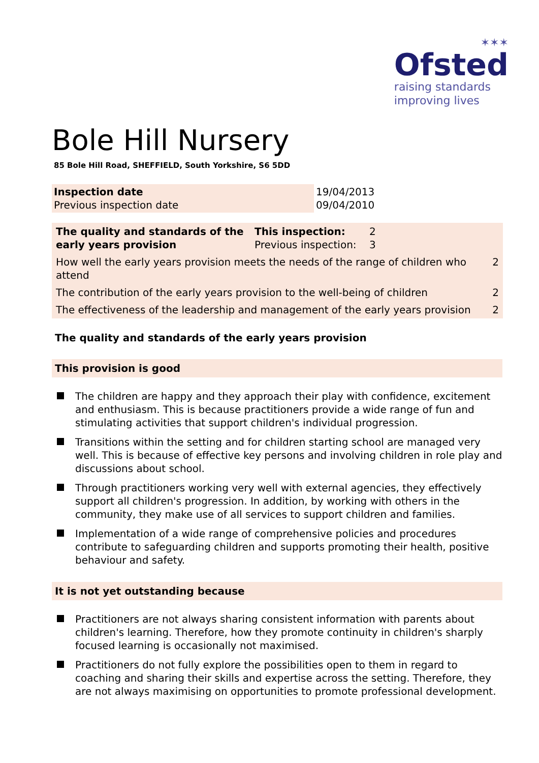✶✶✶
Ofsted
raising standards
improving lives
Bole Hill Nursery
85 Bole Hill Road, SHEFFIELD, South Yorkshire, S6 5DD
| Inspection date Previous inspection date | 19/04/2013 09/04/2010 |
| The quality and standards of the early years provision | This inspection: Previous inspection: | 2 3 | |
| How well the early years provision meets the needs of the range of children who attend | | | 2 |
| The contribution of the early years provision to the well-being of children | | | 2 |
| The effectiveness of the leadership and management of the early years provision | | | 2 |
The quality and standards of the early years provision
This provision is good
The children are happy and they approach their play with confidence, excitement and enthusiasm. This is because practitioners provide a wide range of fun and stimulating activities that support children's individual progression.
Transitions within the setting and for children starting school are managed very well. This is because of effective key persons and involving children in role play and discussions about school.
Through practitioners working very well with external agencies, they effectively support all children's progression. In addition, by working with others in the community, they make use of all services to support children and families.
Implementation of a wide range of comprehensive policies and procedures contribute to safeguarding children and supports promoting their health, positive behaviour and safety.
It is not yet outstanding because
Practitioners are not always sharing consistent information with parents about children's learning. Therefore, how they promote continuity in children's sharply focused learning is occasionally not maximised.
Practitioners do not fully explore the possibilities open to them in regard to coaching and sharing their skills and expertise across the setting. Therefore, they are not always maximising on opportunities to promote professional development.